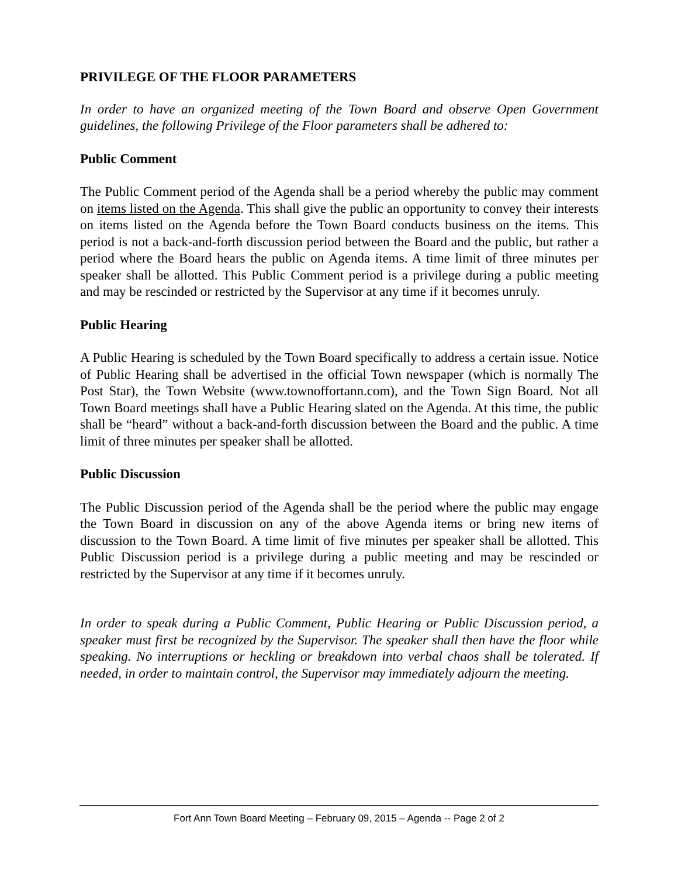PRIVILEGE OF THE FLOOR PARAMETERS
In order to have an organized meeting of the Town Board and observe Open Government guidelines, the following Privilege of the Floor parameters shall be adhered to:
Public Comment
The Public Comment period of the Agenda shall be a period whereby the public may comment on items listed on the Agenda. This shall give the public an opportunity to convey their interests on items listed on the Agenda before the Town Board conducts business on the items. This period is not a back-and-forth discussion period between the Board and the public, but rather a period where the Board hears the public on Agenda items. A time limit of three minutes per speaker shall be allotted. This Public Comment period is a privilege during a public meeting and may be rescinded or restricted by the Supervisor at any time if it becomes unruly.
Public Hearing
A Public Hearing is scheduled by the Town Board specifically to address a certain issue. Notice of Public Hearing shall be advertised in the official Town newspaper (which is normally The Post Star), the Town Website (www.townoffortann.com), and the Town Sign Board. Not all Town Board meetings shall have a Public Hearing slated on the Agenda. At this time, the public shall be “heard” without a back-and-forth discussion between the Board and the public. A time limit of three minutes per speaker shall be allotted.
Public Discussion
The Public Discussion period of the Agenda shall be the period where the public may engage the Town Board in discussion on any of the above Agenda items or bring new items of discussion to the Town Board. A time limit of five minutes per speaker shall be allotted. This Public Discussion period is a privilege during a public meeting and may be rescinded or restricted by the Supervisor at any time if it becomes unruly.
In order to speak during a Public Comment, Public Hearing or Public Discussion period, a speaker must first be recognized by the Supervisor. The speaker shall then have the floor while speaking. No interruptions or heckling or breakdown into verbal chaos shall be tolerated. If needed, in order to maintain control, the Supervisor may immediately adjourn the meeting.
Fort Ann Town Board Meeting – February 09, 2015 – Agenda -- Page 2 of 2